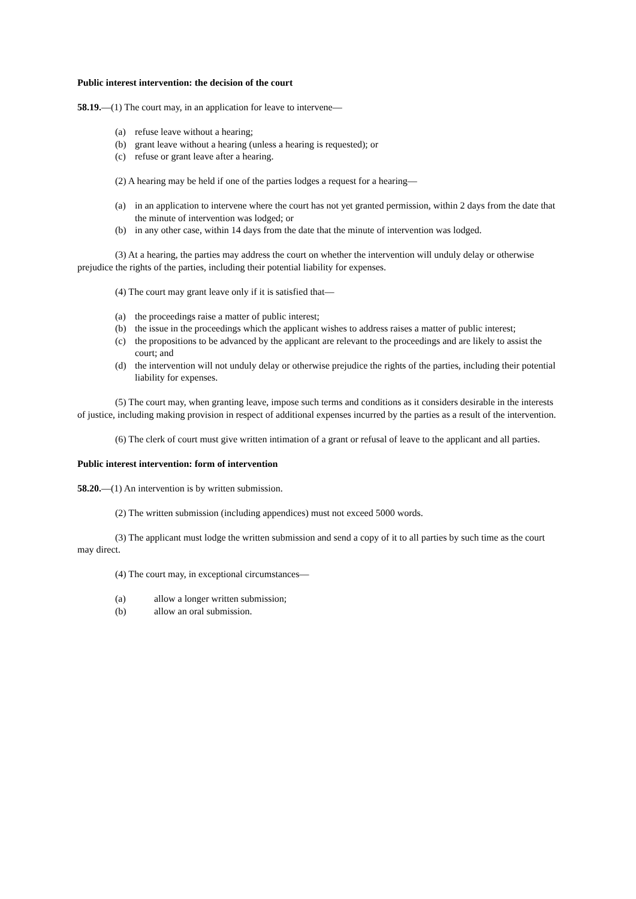Public interest intervention: the decision of the court
58.19.—(1) The court may, in an application for leave to intervene—
(a) refuse leave without a hearing;
(b) grant leave without a hearing (unless a hearing is requested); or
(c) refuse or grant leave after a hearing.
(2) A hearing may be held if one of the parties lodges a request for a hearing—
(a) in an application to intervene where the court has not yet granted permission, within 2 days from the date that the minute of intervention was lodged; or
(b) in any other case, within 14 days from the date that the minute of intervention was lodged.
(3) At a hearing, the parties may address the court on whether the intervention will unduly delay or otherwise prejudice the rights of the parties, including their potential liability for expenses.
(4) The court may grant leave only if it is satisfied that—
(a) the proceedings raise a matter of public interest;
(b) the issue in the proceedings which the applicant wishes to address raises a matter of public interest;
(c) the propositions to be advanced by the applicant are relevant to the proceedings and are likely to assist the court; and
(d) the intervention will not unduly delay or otherwise prejudice the rights of the parties, including their potential liability for expenses.
(5) The court may, when granting leave, impose such terms and conditions as it considers desirable in the interests of justice, including making provision in respect of additional expenses incurred by the parties as a result of the intervention.
(6) The clerk of court must give written intimation of a grant or refusal of leave to the applicant and all parties.
Public interest intervention: form of intervention
58.20.—(1) An intervention is by written submission.
(2) The written submission (including appendices) must not exceed 5000 words.
(3) The applicant must lodge the written submission and send a copy of it to all parties by such time as the court may direct.
(4) The court may, in exceptional circumstances—
(a) allow a longer written submission;
(b) allow an oral submission.